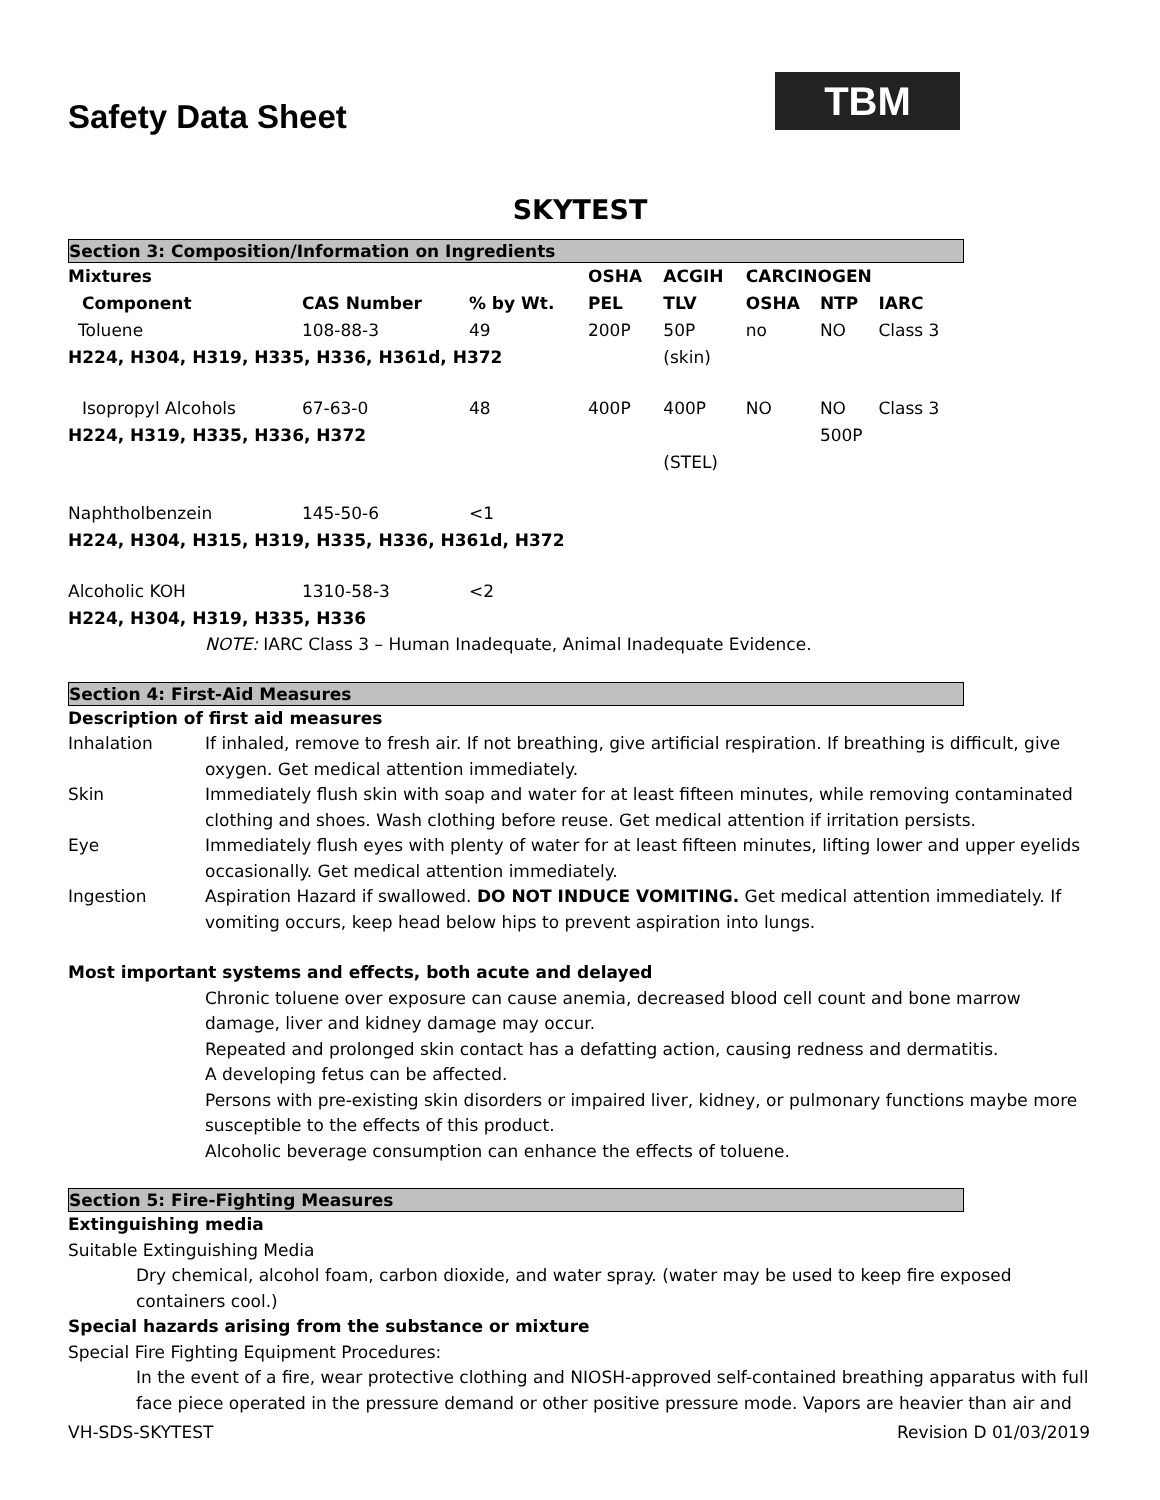TBM
Safety Data Sheet
SKYTEST
Section 3: Composition/Information on Ingredients
| Mixtures | | | OSHA | ACGIH | CARCINOGEN | | |
| --- | --- | --- | --- | --- | --- | --- | --- |
| Component | CAS Number | % by Wt. | PEL | TLV | OSHA | NTP | IARC |
| Toluene | 108-88-3 | 49 | 200P | 50P | no | NO | Class 3 |
| H224, H304, H319, H335, H336, H361d, H372 | | | | (skin) | | | |
| Isopropyl Alcohols | 67-63-0 | 48 | 400P | 400P | NO | NO | Class 3 |
| H224, H319, H335, H336, H372 | | | | | | 500P | |
| | | | | (STEL) | | | |
| Naphtholbenzein | 145-50-6 | <1 | | | | | |
| H224, H304, H315, H319, H335, H336, H361d, H372 | | | | | | | |
| Alcoholic KOH | 1310-58-3 | <2 | | | | | |
| H224, H304, H319, H335, H336 | | | | | | | |
NOTE: IARC Class 3 – Human Inadequate, Animal Inadequate Evidence.
Section 4: First-Aid Measures
Description of first aid measures
Inhalation If inhaled, remove to fresh air. If not breathing, give artificial respiration. If breathing is difficult, give oxygen. Get medical attention immediately.
Skin Immediately flush skin with soap and water for at least fifteen minutes, while removing contaminated clothing and shoes. Wash clothing before reuse. Get medical attention if irritation persists.
Eye Immediately flush eyes with plenty of water for at least fifteen minutes, lifting lower and upper eyelids occasionally. Get medical attention immediately.
Ingestion Aspiration Hazard if swallowed. DO NOT INDUCE VOMITING. Get medical attention immediately. If vomiting occurs, keep head below hips to prevent aspiration into lungs.
Most important systems and effects, both acute and delayed
Chronic toluene over exposure can cause anemia, decreased blood cell count and bone marrow damage, liver and kidney damage may occur.
Repeated and prolonged skin contact has a defatting action, causing redness and dermatitis.
A developing fetus can be affected.
Persons with pre-existing skin disorders or impaired liver, kidney, or pulmonary functions maybe more susceptible to the effects of this product.
Alcoholic beverage consumption can enhance the effects of toluene.
Section 5: Fire-Fighting Measures
Extinguishing media
Suitable Extinguishing Media
Dry chemical, alcohol foam, carbon dioxide, and water spray. (water may be used to keep fire exposed containers cool.)
Special hazards arising from the substance or mixture
Special Fire Fighting Equipment Procedures:
In the event of a fire, wear protective clothing and NIOSH-approved self-contained breathing apparatus with full face piece operated in the pressure demand or other positive pressure mode. Vapors are heavier than air and
VH-SDS-SKYTEST Revision D 01/03/2019